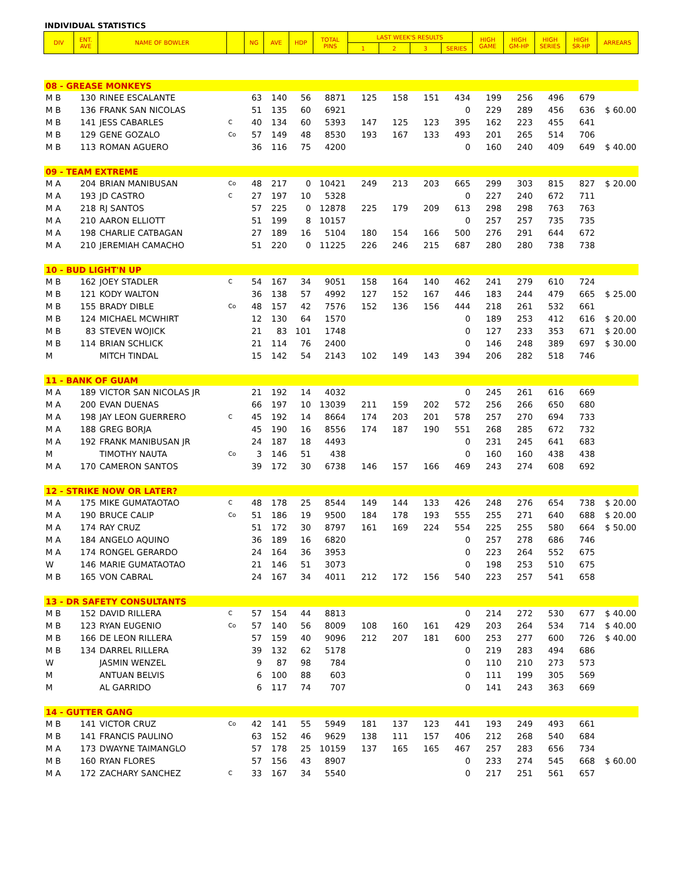INDIVIDUAL STATISTICS
| DIV | ENT. AVE | NAME OF BOWLER | | NG | AVE | HDP | TOTAL PINS | LAST WEEK'S RESULTS | | | | HIGH GAME | HIGH GM-HP | HIGH SERIES | HIGH SR-HP | ARREARS |
| --- | --- | --- | --- | --- | --- | --- | --- | --- | --- | --- | --- | --- | --- | --- | --- | --- |
| | | | | | | | | 1 | 2 | 3 | SERIES | | | | | |
| 08 - GREASE MONKEYS | | | | | | | | | | | | | | | | |
| M B | 130 | RINEE ESCALANTE | | 63 | 140 | 56 | 8871 | 125 | 158 | 151 | 434 | 199 | 256 | 496 | 679 | |
| M B | 136 | FRANK SAN NICOLAS | | 51 | 135 | 60 | 6921 | | | | 0 | 229 | 289 | 456 | 636 | $ 60.00 |
| M B | 141 | JESS CABARLES | C | 40 | 134 | 60 | 5393 | 147 | 125 | 123 | 395 | 162 | 223 | 455 | 641 | |
| M B | 129 | GENE GOZALO | Co | 57 | 149 | 48 | 8530 | 193 | 167 | 133 | 493 | 201 | 265 | 514 | 706 | |
| M B | 113 | ROMAN AGUERO | | 36 | 116 | 75 | 4200 | | | | 0 | 160 | 240 | 409 | 649 | $ 40.00 |
| 09 - TEAM EXTREME | | | | | | | | | | | | | | | | |
| M A | 204 | BRIAN MANIBUSAN | Co | 48 | 217 | 0 | 10421 | 249 | 213 | 203 | 665 | 299 | 303 | 815 | 827 | $ 20.00 |
| M A | 193 | JD CASTRO | C | 27 | 197 | 10 | 5328 | | | | 0 | 227 | 240 | 672 | 711 | |
| M A | 218 | RJ SANTOS | | 57 | 225 | 0 | 12878 | 225 | 179 | 209 | 613 | 298 | 298 | 763 | 763 | |
| M A | 210 | AARON ELLIOTT | | 51 | 199 | 8 | 10157 | | | | 0 | 257 | 257 | 735 | 735 | |
| M A | 198 | CHARLIE CATBAGAN | | 27 | 189 | 16 | 5104 | 180 | 154 | 166 | 500 | 276 | 291 | 644 | 672 | |
| M A | 210 | JEREMIAH CAMACHO | | 51 | 220 | 0 | 11225 | 226 | 246 | 215 | 687 | 280 | 280 | 738 | 738 | |
| 10 - BUD LIGHT'N UP | | | | | | | | | | | | | | | | |
| M B | 162 | JOEY STADLER | C | 54 | 167 | 34 | 9051 | 158 | 164 | 140 | 462 | 241 | 279 | 610 | 724 | |
| M B | 121 | KODY WALTON | | 36 | 138 | 57 | 4992 | 127 | 152 | 167 | 446 | 183 | 244 | 479 | 665 | $ 25.00 |
| M B | 155 | BRADY DIBLE | Co | 48 | 157 | 42 | 7576 | 152 | 136 | 156 | 444 | 218 | 261 | 532 | 661 | |
| M B | 124 | MICHAEL MCWHIRT | | 12 | 130 | 64 | 1570 | | | | 0 | 189 | 253 | 412 | 616 | $ 20.00 |
| M B | 83 | STEVEN WOJICK | | 21 | 83 | 101 | 1748 | | | | 0 | 127 | 233 | 353 | 671 | $ 20.00 |
| M B | 114 | BRIAN SCHLICK | | 21 | 114 | 76 | 2400 | | | | 0 | 146 | 248 | 389 | 697 | $ 30.00 |
| M | | MITCH TINDAL | | 15 | 142 | 54 | 2143 | 102 | 149 | 143 | 394 | 206 | 282 | 518 | 746 | |
| 11 - BANK OF GUAM | | | | | | | | | | | | | | | | |
| M A | 189 | VICTOR SAN NICOLAS JR | | 21 | 192 | 14 | 4032 | | | | 0 | 245 | 261 | 616 | 669 | |
| M A | 200 | EVAN DUENAS | | 66 | 197 | 10 | 13039 | 211 | 159 | 202 | 572 | 256 | 266 | 650 | 680 | |
| M A | 198 | JAY LEON GUERRERO | C | 45 | 192 | 14 | 8664 | 174 | 203 | 201 | 578 | 257 | 270 | 694 | 733 | |
| M A | 188 | GREG BORJA | | 45 | 190 | 16 | 8556 | 174 | 187 | 190 | 551 | 268 | 285 | 672 | 732 | |
| M A | 192 | FRANK MANIBUSAN JR | | 24 | 187 | 18 | 4493 | | | | 0 | 231 | 245 | 641 | 683 | |
| M | | TIMOTHY NAUTA | Co | 3 | 146 | 51 | 438 | | | | 0 | 160 | 160 | 438 | 438 | |
| M A | 170 | CAMERON SANTOS | | 39 | 172 | 30 | 6738 | 146 | 157 | 166 | 469 | 243 | 274 | 608 | 692 | |
| 12 - STRIKE NOW OR LATER? | | | | | | | | | | | | | | | | |
| M A | 175 | MIKE GUMATAOTAO | C | 48 | 178 | 25 | 8544 | 149 | 144 | 133 | 426 | 248 | 276 | 654 | 738 | $ 20.00 |
| M A | 190 | BRUCE CALIP | Co | 51 | 186 | 19 | 9500 | 184 | 178 | 193 | 555 | 255 | 271 | 640 | 688 | $ 20.00 |
| M A | 174 | RAY CRUZ | | 51 | 172 | 30 | 8797 | 161 | 169 | 224 | 554 | 225 | 255 | 580 | 664 | $ 50.00 |
| M A | 184 | ANGELO AQUINO | | 36 | 189 | 16 | 6820 | | | | 0 | 257 | 278 | 686 | 746 | |
| M A | 174 | RONGEL GERARDO | | 24 | 164 | 36 | 3953 | | | | 0 | 223 | 264 | 552 | 675 | |
| W | 146 | MARIE GUMATAOTAO | | 21 | 146 | 51 | 3073 | | | | 0 | 198 | 253 | 510 | 675 | |
| M B | 165 | VON CABRAL | | 24 | 167 | 34 | 4011 | 212 | 172 | 156 | 540 | 223 | 257 | 541 | 658 | |
| 13 - DR SAFETY CONSULTANTS | | | | | | | | | | | | | | | | |
| M B | 152 | DAVID RILLERA | C | 57 | 154 | 44 | 8813 | | | | 0 | 214 | 272 | 530 | 677 | $ 40.00 |
| M B | 123 | RYAN EUGENIO | Co | 57 | 140 | 56 | 8009 | 108 | 160 | 161 | 429 | 203 | 264 | 534 | 714 | $ 40.00 |
| M B | 166 | DE LEON RILLERA | | 57 | 159 | 40 | 9096 | 212 | 207 | 181 | 600 | 253 | 277 | 600 | 726 | $ 40.00 |
| M B | 134 | DARREL RILLERA | | 39 | 132 | 62 | 5178 | | | | 0 | 219 | 283 | 494 | 686 | |
| W | | JASMIN WENZEL | | 9 | 87 | 98 | 784 | | | | 0 | 110 | 210 | 273 | 573 | |
| M | | ANTUAN BELVIS | | 6 | 100 | 88 | 603 | | | | 0 | 111 | 199 | 305 | 569 | |
| M | | AL GARRIDO | | 6 | 117 | 74 | 707 | | | | 0 | 141 | 243 | 363 | 669 | |
| 14 - GUTTER GANG | | | | | | | | | | | | | | | | |
| M B | 141 | VICTOR CRUZ | Co | 42 | 141 | 55 | 5949 | 181 | 137 | 123 | 441 | 193 | 249 | 493 | 661 | |
| M B | 141 | FRANCIS PAULINO | | 63 | 152 | 46 | 9629 | 138 | 111 | 157 | 406 | 212 | 268 | 540 | 684 | |
| M A | 173 | DWAYNE TAIMANGLO | | 57 | 178 | 25 | 10159 | 137 | 165 | 165 | 467 | 257 | 283 | 656 | 734 | |
| M B | 160 | RYAN FLORES | | 57 | 156 | 43 | 8907 | | | | 0 | 233 | 274 | 545 | 668 | $ 60.00 |
| M A | 172 | ZACHARY SANCHEZ | C | 33 | 167 | 34 | 5540 | | | | 0 | 217 | 251 | 561 | 657 | |